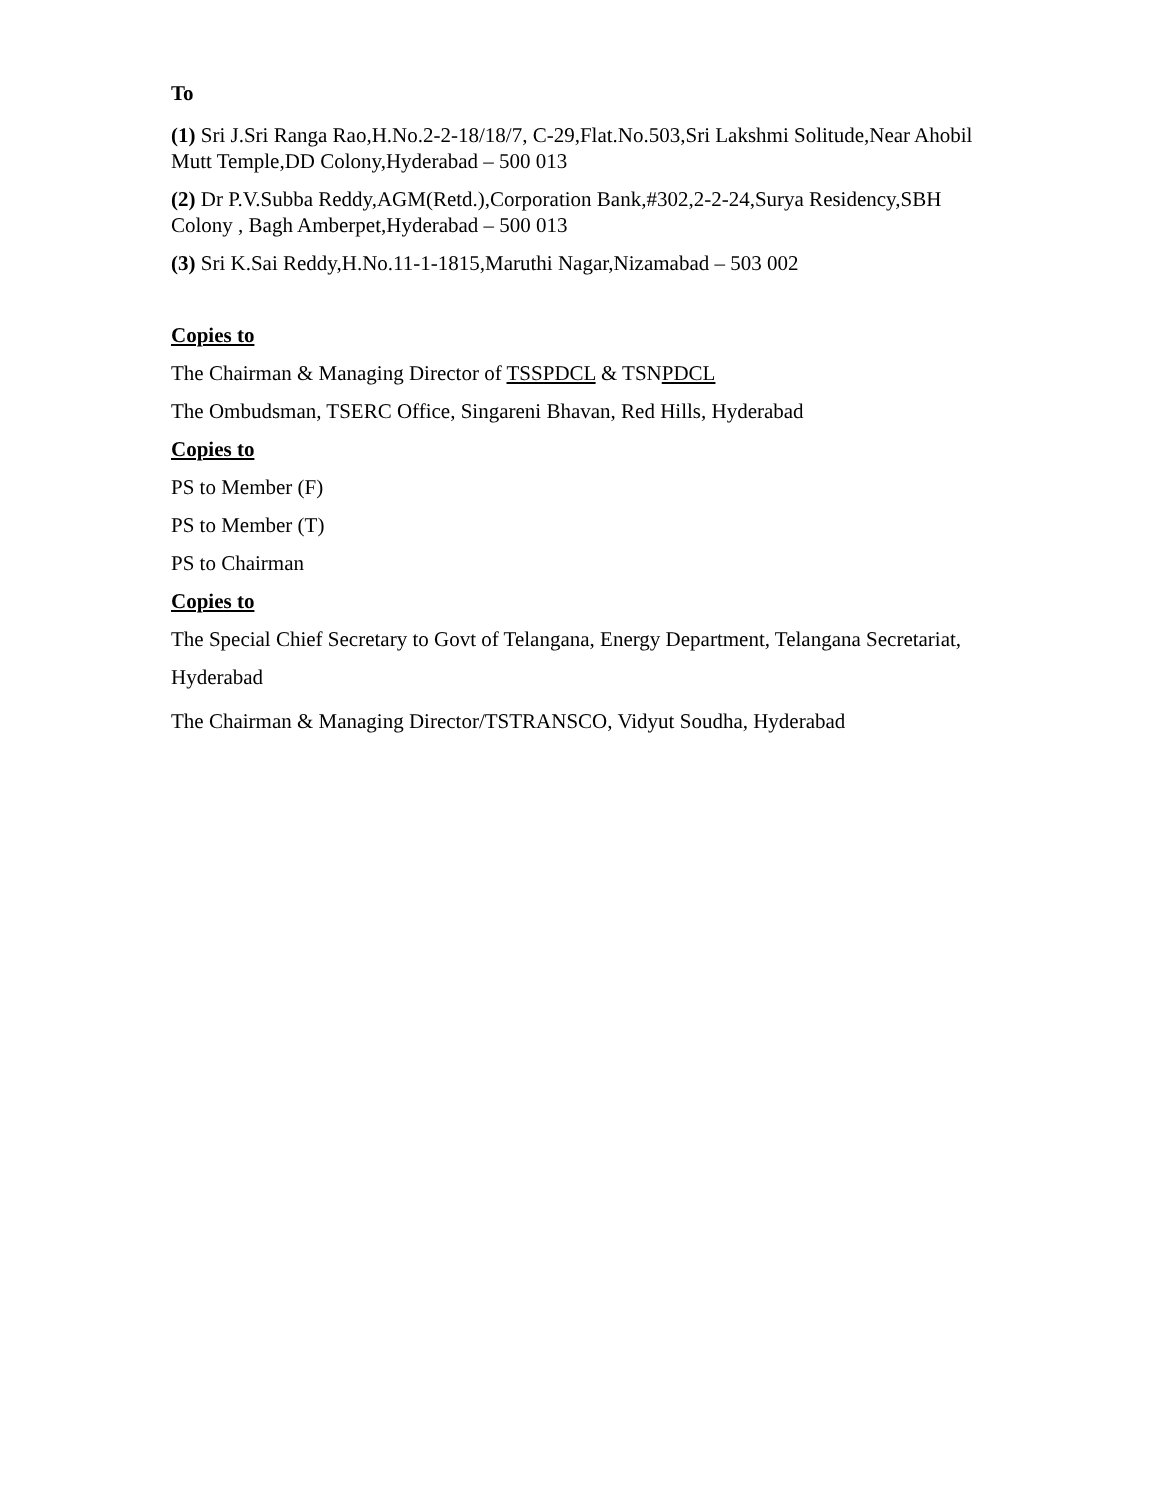To
(1) Sri J.Sri Ranga Rao,H.No.2-2-18/18/7, C-29,Flat.No.503,Sri Lakshmi Solitude,Near Ahobil Mutt Temple,DD Colony,Hyderabad – 500 013
(2) Dr P.V.Subba Reddy,AGM(Retd.),Corporation Bank,#302,2-2-24,Surya Residency,SBH Colony , Bagh Amberpet,Hyderabad – 500 013
(3) Sri K.Sai Reddy,H.No.11-1-1815,Maruthi Nagar,Nizamabad – 503 002
Copies to
The Chairman & Managing Director of TSSPDCL & TSNPDCL
The Ombudsman, TSERC Office, Singareni Bhavan, Red Hills, Hyderabad
Copies to
PS to Member (F)
PS to Member (T)
PS to Chairman
Copies to
The Special Chief Secretary to Govt of Telangana, Energy Department, Telangana Secretariat, Hyderabad
The Chairman & Managing Director/TSTRANSCO, Vidyut Soudha, Hyderabad